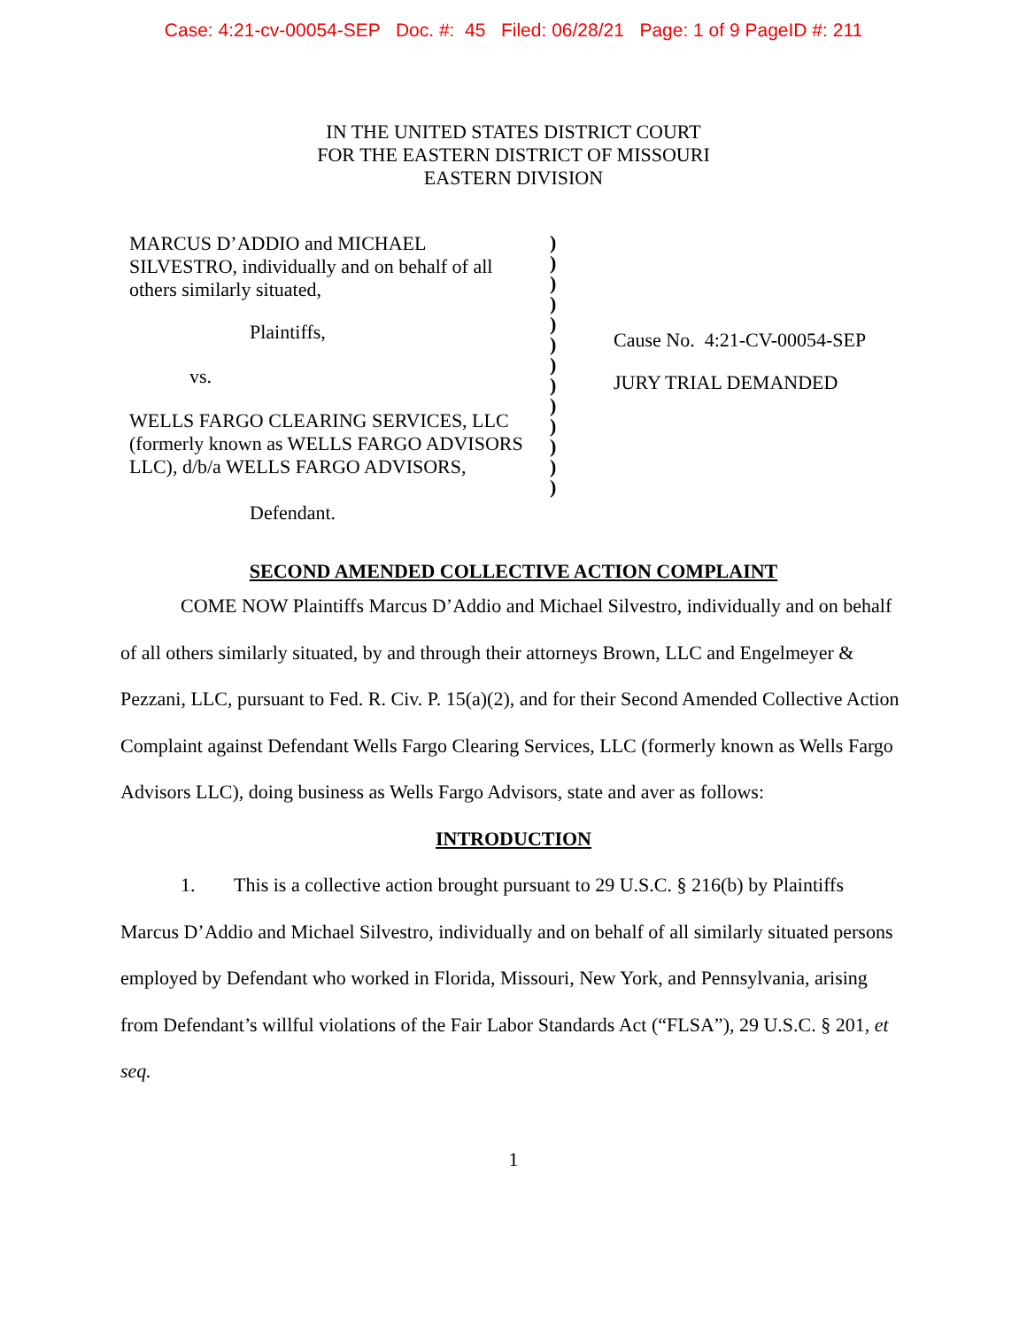Case: 4:21-cv-00054-SEP Doc. #: 45 Filed: 06/28/21 Page: 1 of 9 PageID #: 211
IN THE UNITED STATES DISTRICT COURT
FOR THE EASTERN DISTRICT OF MISSOURI
EASTERN DIVISION
MARCUS D’ADDIO and MICHAEL SILVESTRO, individually and on behalf of all others similarly situated,
Plaintiffs,
vs.
WELLS FARGO CLEARING SERVICES, LLC (formerly known as WELLS FARGO ADVISORS LLC), d/b/a WELLS FARGO ADVISORS,
Defendant.
)
)
)
)
)
)
)
)
)
)
)
)
)
Cause No. 4:21-CV-00054-SEP
JURY TRIAL DEMANDED
SECOND AMENDED COLLECTIVE ACTION COMPLAINT
COME NOW Plaintiffs Marcus D’Addio and Michael Silvestro, individually and on behalf of all others similarly situated, by and through their attorneys Brown, LLC and Engelmeyer & Pezzani, LLC, pursuant to Fed. R. Civ. P. 15(a)(2), and for their Second Amended Collective Action Complaint against Defendant Wells Fargo Clearing Services, LLC (formerly known as Wells Fargo Advisors LLC), doing business as Wells Fargo Advisors, state and aver as follows:
INTRODUCTION
1. This is a collective action brought pursuant to 29 U.S.C. § 216(b) by Plaintiffs Marcus D’Addio and Michael Silvestro, individually and on behalf of all similarly situated persons employed by Defendant who worked in Florida, Missouri, New York, and Pennsylvania, arising from Defendant’s willful violations of the Fair Labor Standards Act (“FLSA”), 29 U.S.C. § 201, et seq.
1